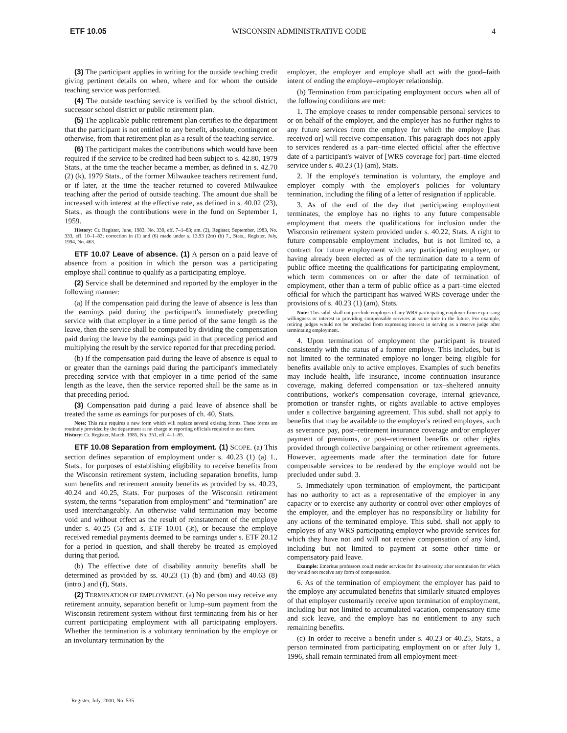ETF 10.05 WISCONSIN ADMINISTRATIVE CODE 4
(3) The participant applies in writing for the outside teaching credit giving pertinent details on when, where and for whom the outside teaching service was performed.
(4) The outside teaching service is verified by the school district, successor school district or public retirement plan.
(5) The applicable public retirement plan certifies to the department that the participant is not entitled to any benefit, absolute, contingent or otherwise, from that retirement plan as a result of the teaching service.
(6) The participant makes the contributions which would have been required if the service to be credited had been subject to s. 42.80, 1979 Stats., at the time the teacher became a member, as defined in s. 42.70 (2) (k), 1979 Stats., of the former Milwaukee teachers retirement fund, or if later, at the time the teacher returned to covered Milwaukee teaching after the period of outside teaching. The amount due shall be increased with interest at the effective rate, as defined in s. 40.02 (23), Stats., as though the contributions were in the fund on September 1, 1959.
History: Cr. Register, June, 1983, No. 330, eff. 7–1–83; am. (2), Register, September, 1983, No. 333, eff. 10–1–83; correction in (1) and (6) made under s. 13.93 (2m) (b) 7., Stats., Register, July, 1994, No. 463.
ETF 10.07 Leave of absence. (1) A person on a paid leave of absence from a position in which the person was a participating employe shall continue to qualify as a participating employe.
(2) Service shall be determined and reported by the employer in the following manner:
(a) If the compensation paid during the leave of absence is less than the earnings paid during the participant's immediately preceding service with that employer in a time period of the same length as the leave, then the service shall be computed by dividing the compensation paid during the leave by the earnings paid in that preceding period and multiplying the result by the service reported for that preceding period.
(b) If the compensation paid during the leave of absence is equal to or greater than the earnings paid during the participant's immediately preceding service with that employer in a time period of the same length as the leave, then the service reported shall be the same as in that preceding period.
(3) Compensation paid during a paid leave of absence shall be treated the same as earnings for purposes of ch. 40, Stats.
Note: This rule requires a new form which will replace several existing forms. These forms are routinely provided by the department at no charge to reporting officials required to use them.
History: Cr. Register, March, 1985, No. 351, eff. 4–1–85.
ETF 10.08 Separation from employment. (1) SCOPE. (a) This section defines separation of employment under s. 40.23 (1) (a) 1., Stats., for purposes of establishing eligibility to receive benefits from the Wisconsin retirement system, including separation benefits, lump sum benefits and retirement annuity benefits as provided by ss. 40.23, 40.24 and 40.25, Stats. For purposes of the Wisconsin retirement system, the terms “separation from employment” and “termination” are used interchangeably. An otherwise valid termination may become void and without effect as the result of reinstatement of the employe under s. 40.25 (5) and s. ETF 10.01 (3t), or because the employe received remedial payments deemed to be earnings under s. ETF 20.12 for a period in question, and shall thereby be treated as employed during that period.
(b) The effective date of disability annuity benefits shall be determined as provided by ss. 40.23 (1) (b) and (bm) and 40.63 (8) (intro.) and (f), Stats.
(2) TERMINATION OF EMPLOYMENT. (a) No person may receive any retirement annuity, separation benefit or lump–sum payment from the Wisconsin retirement system without first terminating from his or her current participating employment with all participating employers. Whether the termination is a voluntary termination by the employe or an involuntary termination by the
employer, the employer and employe shall act with the good–faith intent of ending the employe–employer relationship.
(b) Termination from participating employment occurs when all of the following conditions are met:
1. The employe ceases to render compensable personal services to or on behalf of the employer, and the employer has no further rights to any future services from the employe for which the employe [has received or] will receive compensation. This paragraph does not apply to services rendered as a part–time elected official after the effective date of a participant's waiver of [WRS coverage for] part–time elected service under s. 40.23 (1) (am), Stats.
2. If the employe's termination is voluntary, the employe and employer comply with the employer's policies for voluntary termination, including the filing of a letter of resignation if applicable.
3. As of the end of the day that participating employment terminates, the employe has no rights to any future compensable employment that meets the qualifications for inclusion under the Wisconsin retirement system provided under s. 40.22, Stats. A right to future compensable employment includes, but is not limited to, a contract for future employment with any participating employer, or having already been elected as of the termination date to a term of public office meeting the qualifications for participating employment, which term commences on or after the date of termination of employment, other than a term of public office as a part–time elected official for which the participant has waived WRS coverage under the provisions of s. 40.23 (1) (am), Stats.
Note: This subd. shall not preclude employes of any WRS participating employer from expressing willingness or interest in providing compensable services at some time in the future. For example, retiring judges would not be precluded from expressing interest in serving as a reserve judge after terminating employment.
4. Upon termination of employment the participant is treated consistently with the status of a former employe. This includes, but is not limited to the terminated employe no longer being eligible for benefits available only to active employes. Examples of such benefits may include health, life insurance, income continuation insurance coverage, making deferred compensation or tax–sheltered annuity contributions, worker's compensation coverage, internal grievance, promotion or transfer rights, or rights available to active employes under a collective bargaining agreement. This subd. shall not apply to benefits that may be available to the employer's retired employes, such as severance pay, post–retirement insurance coverage and/or employer payment of premiums, or post–retirement benefits or other rights provided through collective bargaining or other retirement agreements. However, agreements made after the termination date for future compensable services to be rendered by the employe would not be precluded under subd. 3.
5. Immediately upon termination of employment, the participant has no authority to act as a representative of the employer in any capacity or to exercise any authority or control over other employes of the employer, and the employer has no responsibility or liability for any actions of the terminated employe. This subd. shall not apply to employes of any WRS participating employer who provide services for which they have not and will not receive compensation of any kind, including but not limited to payment at some other time or compensatory paid leave.
Example: Emeritus professors could render services for the university after termination for which they would not receive any form of compensation.
6. As of the termination of employment the employer has paid to the employe any accumulated benefits that similarly situated employes of that employer customarily receive upon termination of employment, including but not limited to accumulated vacation, compensatory time and sick leave, and the employe has no entitlement to any such remaining benefits.
(c) In order to receive a benefit under s. 40.23 or 40.25, Stats., a person terminated from participating employment on or after July 1, 1996, shall remain terminated from all employment meet-
Register, July, 2000, No. 535